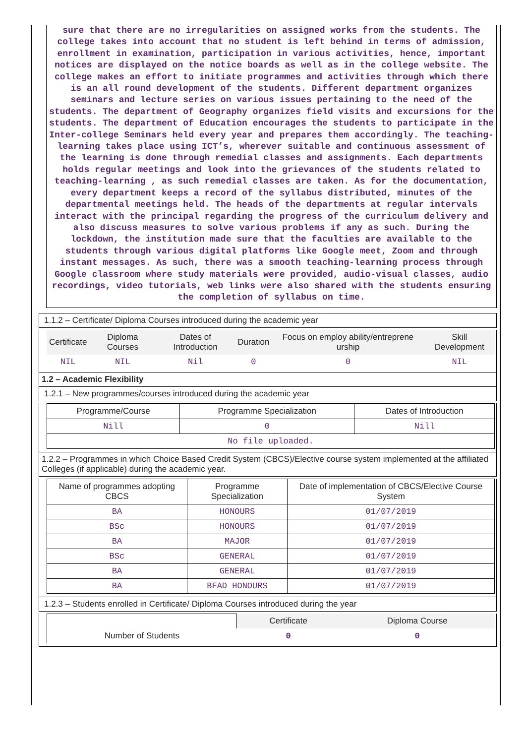sure that there are no irregularities on assigned works from the students. The college takes into account that no student is left behind in terms of admission, enrollment in examination, participation in various activities, hence, important notices are displayed on the notice boards as well as in the college website. The college makes an effort to initiate programmes and activities through which there is an all round development of the students. Different department organizes seminars and lecture series on various issues pertaining to the need of the students. The department of Geography organizes field visits and excursions for the students. The department of Education encourages the students to participate in the Inter-college Seminars held every year and prepares them accordingly. The teaching-learning takes place using ICT’s, wherever suitable and continuous assessment of the learning is done through remedial classes and assignments. Each departments holds regular meetings and look into the grievances of the students related to teaching-learning , as such remedial classes are taken. As for the documentation, every department keeps a record of the syllabus distributed, minutes of the departmental meetings held. The heads of the departments at regular intervals interact with the principal regarding the progress of the curriculum delivery and also discuss measures to solve various problems if any as such. During the lockdown, the institution made sure that the faculties are available to the students through various digital platforms like Google meet, Zoom and through instant messages. As such, there was a smooth teaching-learning process through Google classroom where study materials were provided, audio-visual classes, audio recordings, video tutorials, web links were also shared with the students ensuring the completion of syllabus on time.
1.1.2 – Certificate/ Diploma Courses introduced during the academic year
| Certificate | Diploma Courses | Dates of Introduction | Duration | Focus on employ ability/entreprene urship | Skill Development |
| --- | --- | --- | --- | --- | --- |
| NIL | NIL | Nil | 0 | 0 | NIL |
1.2 – Academic Flexibility
1.2.1 – New programmes/courses introduced during the academic year
| Programme/Course | Programme Specialization | Dates of Introduction |
| --- | --- | --- |
| Nill | 0 | Nill |
| No file uploaded. | | |
1.2.2 – Programmes in which Choice Based Credit System (CBCS)/Elective course system implemented at the affiliated Colleges (if applicable) during the academic year.
| Name of programmes adopting CBCS | Programme Specialization | Date of implementation of CBCS/Elective Course System |
| --- | --- | --- |
| BA | HONOURS | 01/07/2019 |
| BSc | HONOURS | 01/07/2019 |
| BA | MAJOR | 01/07/2019 |
| BSc | GENERAL | 01/07/2019 |
| BA | GENERAL | 01/07/2019 |
| BA | BFAD HONOURS | 01/07/2019 |
1.2.3 – Students enrolled in Certificate/ Diploma Courses introduced during the year
| | Certificate | Diploma Course |
| Number of Students | 0 | 0 |